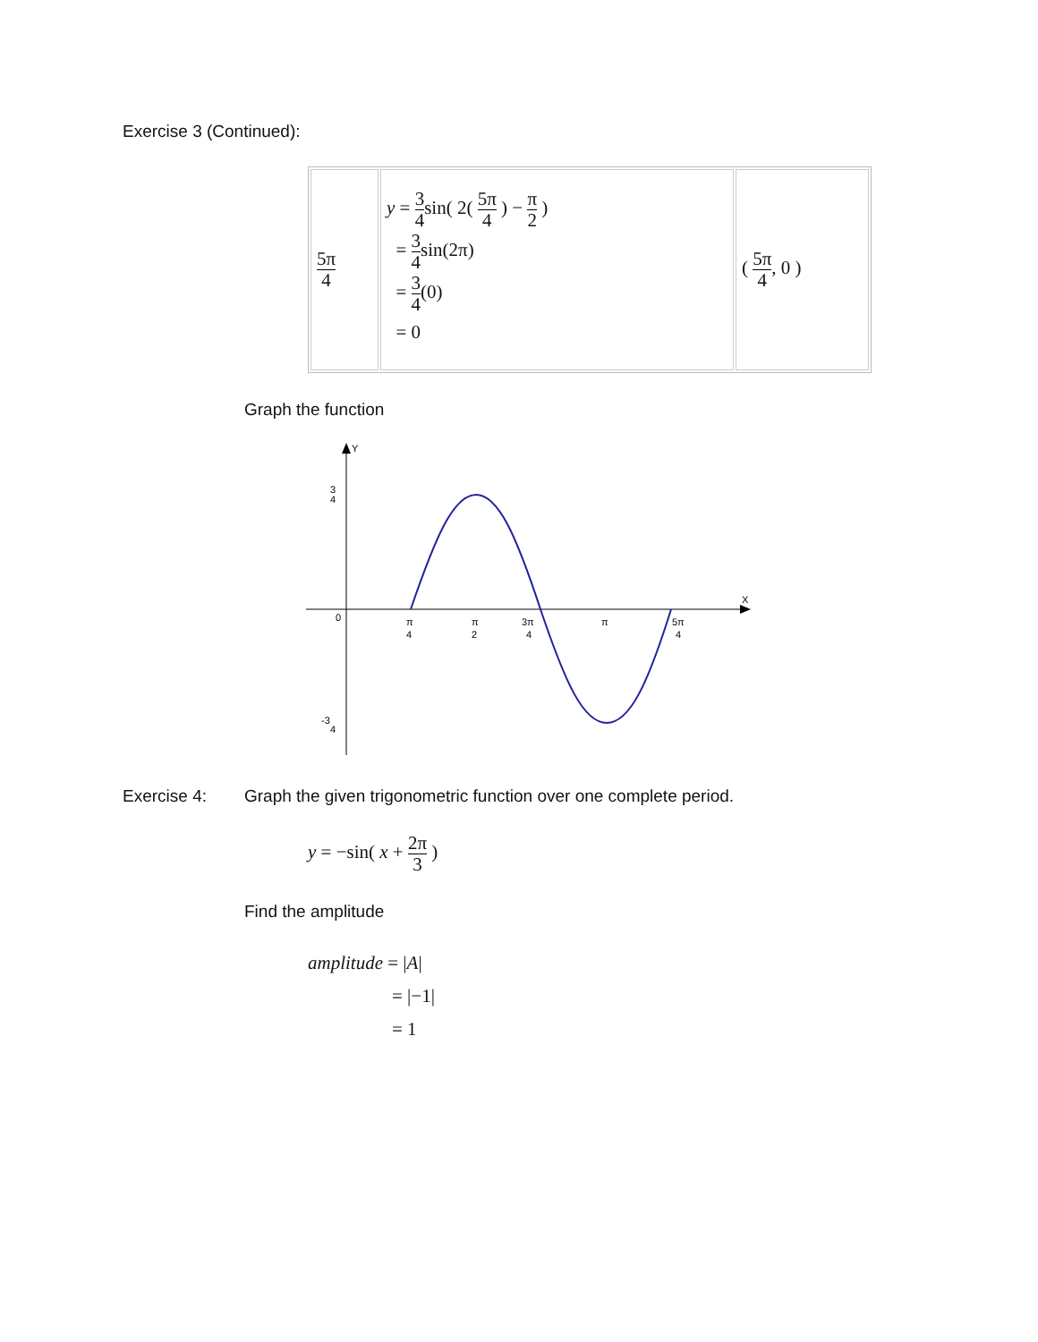Exercise 3 (Continued):
| 5π 4 | y = 3 4 sin( 2( 5π 4 ) − π 2 ) = 3 4 sin(2π) = 3 4 (0) = 0 | ( 5π 4 , 0 ) |
Graph the function
Y
X
0
3
4
-3
4
π
4
π
2
3π
4
π
5π
4
Exercise 4: Graph the given trigonometric function over one complete period.
y = −sin( x +
2π 3
)
Find the amplitude
amplitude = |A|
= |−1|
= 1